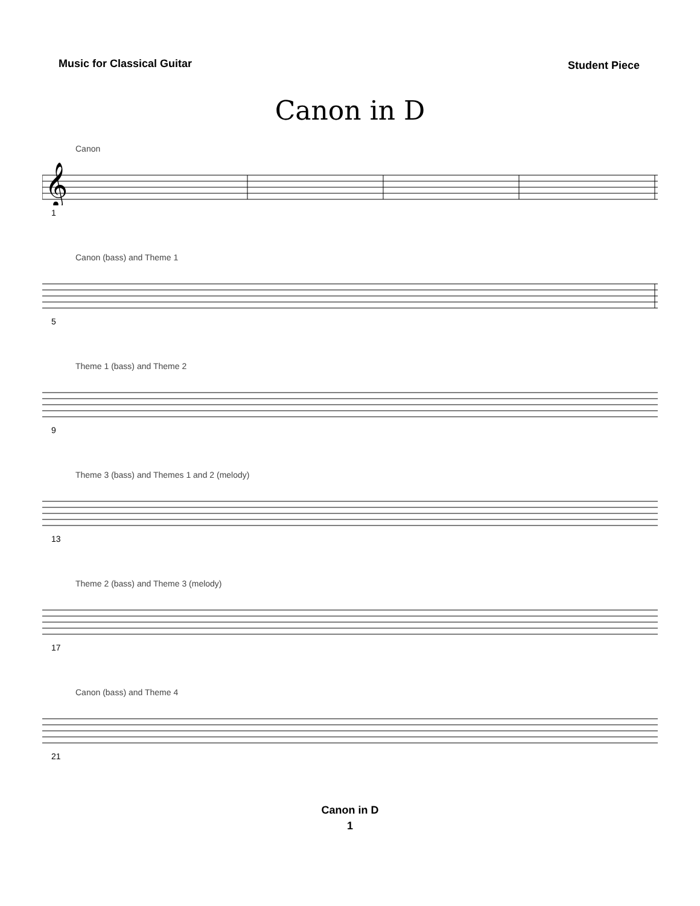Music for Classical Guitar
Student Piece
Canon in D
Canon
𝄞
1
Canon (bass) and Theme 1
5
Theme 1 (bass) and Theme 2
9
Theme 3 (bass) and Themes 1 and 2 (melody)
13
Theme 2 (bass) and Theme 3 (melody)
17
Canon (bass) and Theme 4
21
Canon in D
1